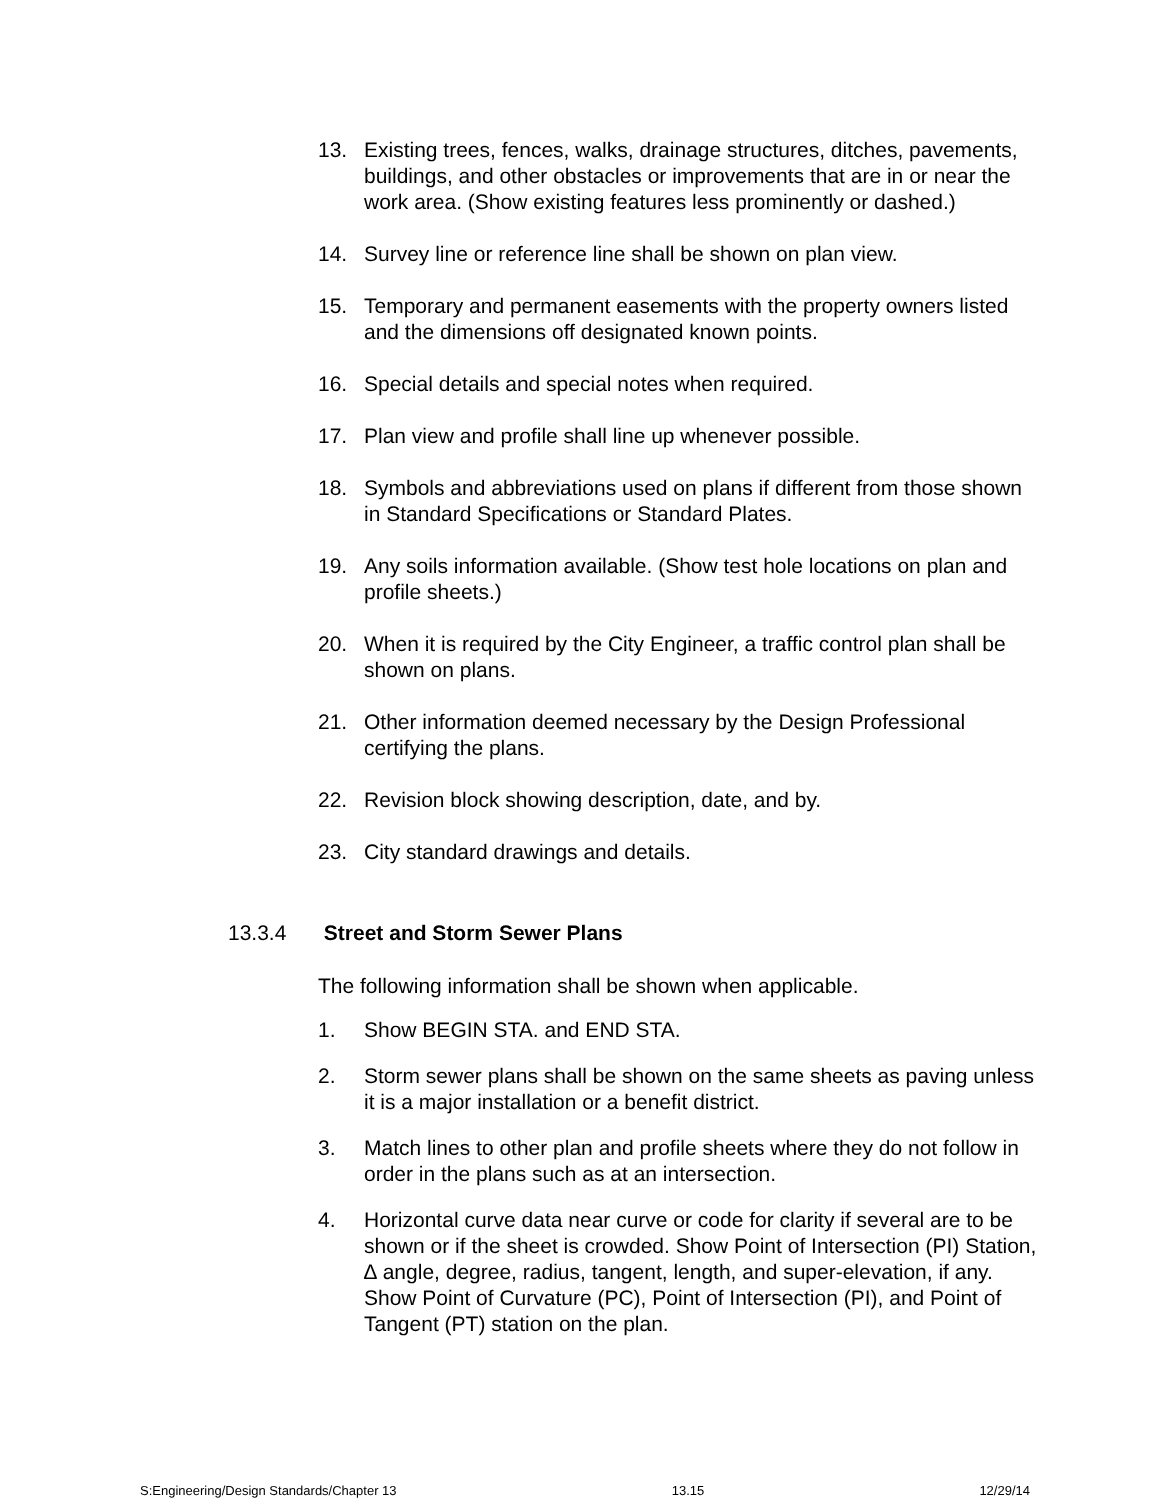13. Existing trees, fences, walks, drainage structures, ditches, pavements, buildings, and other obstacles or improvements that are in or near the work area. (Show existing features less prominently or dashed.)
14. Survey line or reference line shall be shown on plan view.
15. Temporary and permanent easements with the property owners listed and the dimensions off designated known points.
16. Special details and special notes when required.
17. Plan view and profile shall line up whenever possible.
18. Symbols and abbreviations used on plans if different from those shown in Standard Specifications or Standard Plates.
19. Any soils information available. (Show test hole locations on plan and profile sheets.)
20. When it is required by the City Engineer, a traffic control plan shall be shown on plans.
21. Other information deemed necessary by the Design Professional certifying the plans.
22. Revision block showing description, date, and by.
23. City standard drawings and details.
13.3.4 Street and Storm Sewer Plans
The following information shall be shown when applicable.
1. Show BEGIN STA. and END STA.
2. Storm sewer plans shall be shown on the same sheets as paving unless it is a major installation or a benefit district.
3. Match lines to other plan and profile sheets where they do not follow in order in the plans such as at an intersection.
4. Horizontal curve data near curve or code for clarity if several are to be shown or if the sheet is crowded. Show Point of Intersection (PI) Station, ∆ angle, degree, radius, tangent, length, and super-elevation, if any. Show Point of Curvature (PC), Point of Intersection (PI), and Point of Tangent (PT) station on the plan.
S:Engineering/Design Standards/Chapter 13 13.15 12/29/14